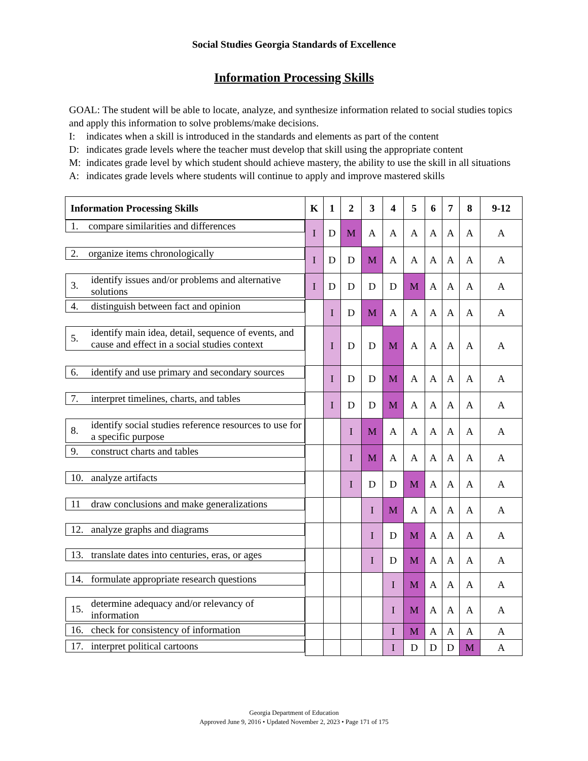Social Studies Georgia Standards of Excellence
Information Processing Skills
GOAL: The student will be able to locate, analyze, and synthesize information related to social studies topics and apply this information to solve problems/make decisions.
I: indicates when a skill is introduced in the standards and elements as part of the content
D: indicates grade levels where the teacher must develop that skill using the appropriate content
M: indicates grade level by which student should achieve mastery, the ability to use the skill in all situations
A: indicates grade levels where students will continue to apply and improve mastered skills
| Information Processing Skills | K | 1 | 2 | 3 | 4 | 5 | 6 | 7 | 8 | 9-12 |
| --- | --- | --- | --- | --- | --- | --- | --- | --- | --- | --- |
| 1. compare similarities and differences | I | D | M | A | A | A | A | A | A | A |
| 2. organize items chronologically | I | D | D | M | A | A | A | A | A | A |
| 3. identify issues and/or problems and alternative solutions | I | D | D | D | D | M | A | A | A | A |
| 4. distinguish between fact and opinion | | I | D | M | A | A | A | A | A | A |
| 5. identify main idea, detail, sequence of events, and cause and effect in a social studies context | | I | D | D | M | A | A | A | A | A |
| 6. identify and use primary and secondary sources | | I | D | D | M | A | A | A | A | A |
| 7. interpret timelines, charts, and tables | | I | D | D | M | A | A | A | A | A |
| 8. identify social studies reference resources to use for a specific purpose | | | I | M | A | A | A | A | A | A |
| 9. construct charts and tables | | | I | M | A | A | A | A | A | A |
| 10. analyze artifacts | | | I | D | D | M | A | A | A | A |
| 11 draw conclusions and make generalizations | | | | I | M | A | A | A | A | A |
| 12. analyze graphs and diagrams | | | | I | D | M | A | A | A | A |
| 13. translate dates into centuries, eras, or ages | | | | I | D | M | A | A | A | A |
| 14. formulate appropriate research questions | | | | | I | M | A | A | A | A |
| 15. determine adequacy and/or relevancy of information | | | | | I | M | A | A | A | A |
| 16. check for consistency of information | | | | | I | M | A | A | A | A |
| 17. interpret political cartoons | | | | | I | D | D | D | M | A |
Georgia Department of Education
Approved June 9, 2016 • Updated November 2, 2023 • Page 171 of 175